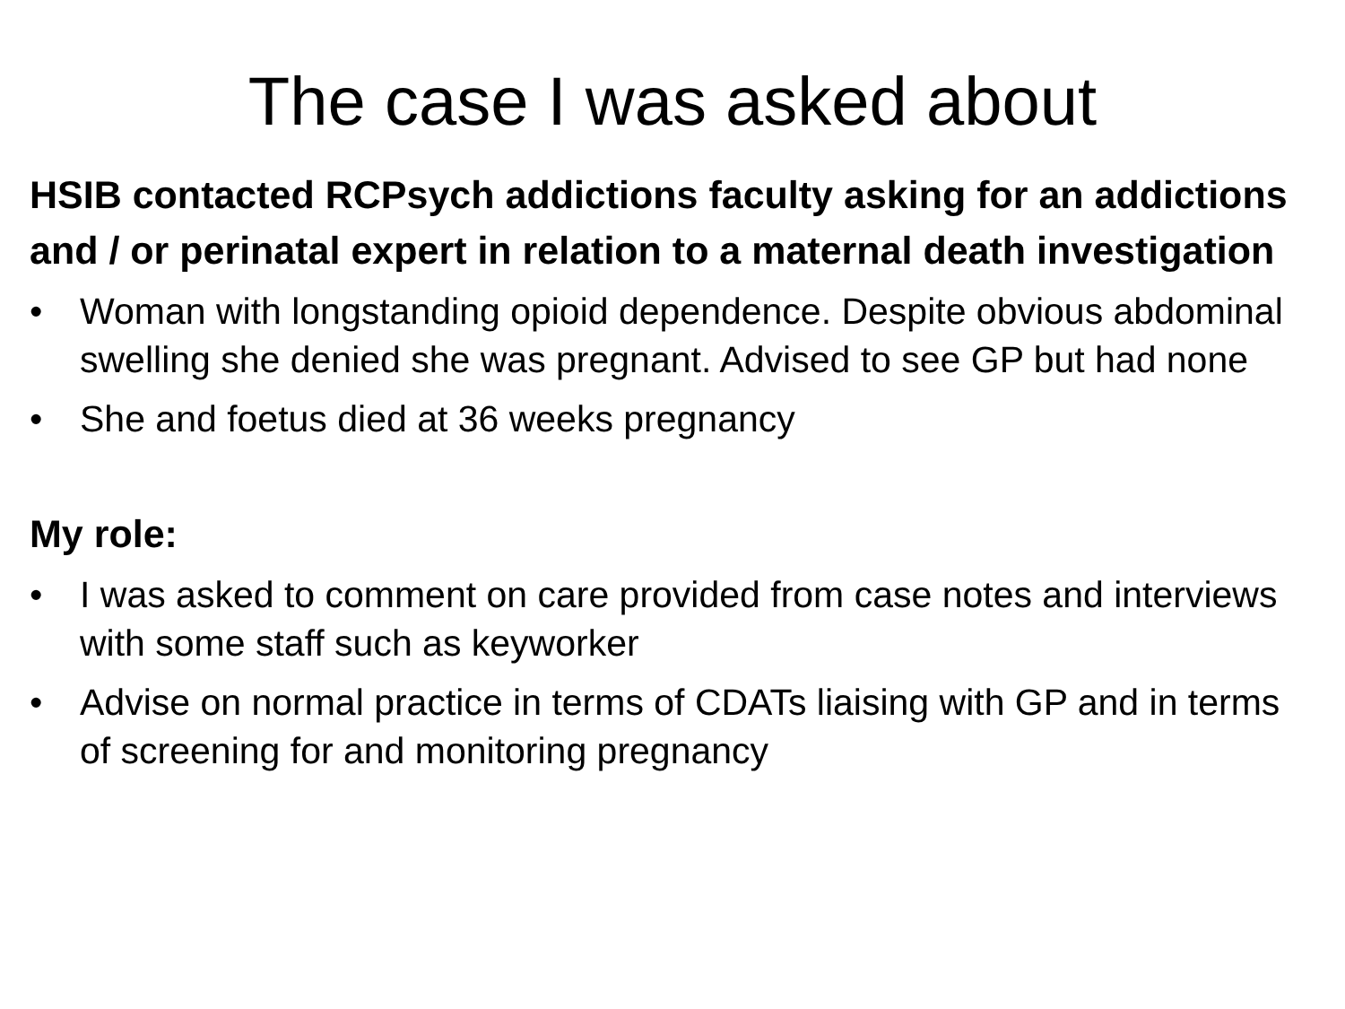The case I was asked about
HSIB contacted RCPsych addictions faculty asking for an addictions and / or perinatal expert in relation to a maternal death investigation
• Woman with longstanding opioid dependence. Despite obvious abdominal swelling she denied she was pregnant. Advised to see GP but had none
• She and foetus died at 36 weeks pregnancy
My role:
• I was asked to comment on care provided from case notes and interviews with some staff such as keyworker
• Advise on normal practice in terms of CDATs liaising with GP and in terms of screening for and monitoring pregnancy